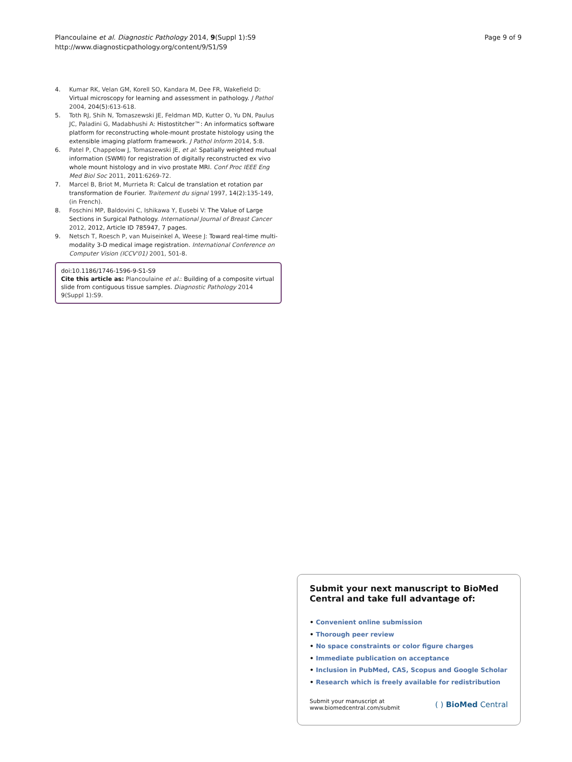Plancoulaine et al. Diagnostic Pathology 2014, 9(Suppl 1):S9
http://www.diagnosticpathology.org/content/9/S1/S9
Page 9 of 9
4. Kumar RK, Velan GM, Korell SO, Kandara M, Dee FR, Wakefield D: Virtual microscopy for learning and assessment in pathology. J Pathol 2004, 204(5):613-618.
5. Toth RJ, Shih N, Tomaszewski JE, Feldman MD, Kutter O, Yu DN, Paulus JC, Paladini G, Madabhushi A: Histostitcher™: An informatics software platform for reconstructing whole-mount prostate histology using the extensible imaging platform framework. J Pathol Inform 2014, 5:8.
6. Patel P, Chappelow J, Tomaszewski JE, et al: Spatially weighted mutual information (SWMI) for registration of digitally reconstructed ex vivo whole mount histology and in vivo prostate MRI. Conf Proc IEEE Eng Med Biol Soc 2011, 2011:6269-72.
7. Marcel B, Briot M, Murrieta R: Calcul de translation et rotation par transformation de Fourier. Traitement du signal 1997, 14(2):135-149, (in French).
8. Foschini MP, Baldovini C, Ishikawa Y, Eusebi V: The Value of Large Sections in Surgical Pathology. International Journal of Breast Cancer 2012, 2012, Article ID 785947, 7 pages.
9. Netsch T, Roesch P, van Muiseinkel A, Weese J: Toward real-time multi-modality 3-D medical image registration. International Conference on Computer Vision (ICCV'01) 2001, 501-8.
doi:10.1186/1746-1596-9-S1-S9
Cite this article as: Plancoulaine et al.: Building of a composite virtual slide from contiguous tissue samples. Diagnostic Pathology 2014 9(Suppl 1):S9.
Submit your next manuscript to BioMed Central and take full advantage of:
• Convenient online submission
• Thorough peer review
• No space constraints or color figure charges
• Immediate publication on acceptance
• Inclusion in PubMed, CAS, Scopus and Google Scholar
• Research which is freely available for redistribution
Submit your manuscript at
www.biomedcentral.com/submit
( ) BioMed Central